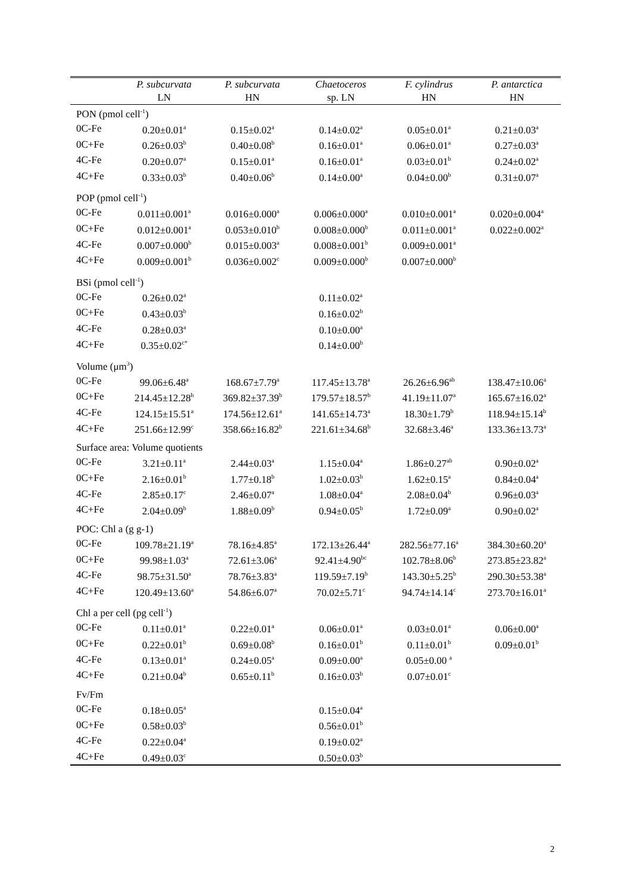| | P. subcurvata LN | P. subcurvata HN | Chaetoceros sp. LN | F. cylindrus HN | P. antarctica HN |
| --- | --- | --- | --- | --- | --- |
| PON (pmol cell<sup>-1</sup>) | | | | | |
| 0C-Fe | 0.20±0.01<sup>a</sup> | 0.15±0.02<sup>a</sup> | 0.14±0.02<sup>a</sup> | 0.05±0.01<sup>a</sup> | 0.21±0.03<sup>a</sup> |
| 0C+Fe | 0.26±0.03<sup>b</sup> | 0.40±0.08<sup>b</sup> | 0.16±0.01<sup>a</sup> | 0.06±0.01<sup>a</sup> | 0.27±0.03<sup>a</sup> |
| 4C-Fe | 0.20±0.07<sup>a</sup> | 0.15±0.01<sup>a</sup> | 0.16±0.01<sup>a</sup> | 0.03±0.01<sup>b</sup> | 0.24±0.02<sup>a</sup> |
| 4C+Fe | 0.33±0.03<sup>b</sup> | 0.40±0.06<sup>b</sup> | 0.14±0.00<sup>a</sup> | 0.04±0.00<sup>b</sup> | 0.31±0.07<sup>a</sup> |
| POP (pmol cell<sup>-1</sup>) | | | | | |
| 0C-Fe | 0.011±0.001<sup>a</sup> | 0.016±0.000<sup>a</sup> | 0.006±0.000<sup>a</sup> | 0.010±0.001<sup>a</sup> | 0.020±0.004<sup>a</sup> |
| 0C+Fe | 0.012±0.001<sup>a</sup> | 0.053±0.010<sup>b</sup> | 0.008±0.000<sup>b</sup> | 0.011±0.001<sup>a</sup> | 0.022±0.002<sup>a</sup> |
| 4C-Fe | 0.007±0.000<sup>b</sup> | 0.015±0.003<sup>a</sup> | 0.008±0.001<sup>b</sup> | 0.009±0.001<sup>a</sup> | |
| 4C+Fe | 0.009±0.001<sup>b</sup> | 0.036±0.002<sup>c</sup> | 0.009±0.000<sup>b</sup> | 0.007±0.000<sup>b</sup> | |
| BSi (pmol cell<sup>-1</sup>) | | | | | |
| 0C-Fe | 0.26±0.02<sup>a</sup> | | 0.11±0.02<sup>a</sup> | | |
| 0C+Fe | 0.43±0.03<sup>b</sup> | | 0.16±0.02<sup>b</sup> | | |
| 4C-Fe | 0.28±0.03<sup>a</sup> | | 0.10±0.00<sup>a</sup> | | |
| 4C+Fe | 0.35±0.02<sup>c*</sup> | | 0.14±0.00<sup>b</sup> | | |
| Volume (μm<sup>3</sup>) | | | | | |
| 0C-Fe | 99.06±6.48<sup>a</sup> | 168.67±7.79<sup>a</sup> | 117.45±13.78<sup>a</sup> | 26.26±6.96<sup>ab</sup> | 138.47±10.06<sup>a</sup> |
| 0C+Fe | 214.45±12.28<sup>b</sup> | 369.82±37.39<sup>b</sup> | 179.57±18.57<sup>b</sup> | 41.19±11.07<sup>a</sup> | 165.67±16.02<sup>a</sup> |
| 4C-Fe | 124.15±15.51<sup>a</sup> | 174.56±12.61<sup>a</sup> | 141.65±14.73<sup>a</sup> | 18.30±1.79<sup>b</sup> | 118.94±15.14<sup>b</sup> |
| 4C+Fe | 251.66±12.99<sup>c</sup> | 358.66±16.82<sup>b</sup> | 221.61±34.68<sup>b</sup> | 32.68±3.46<sup>a</sup> | 133.36±13.73<sup>a</sup> |
| Surface area: Volume quotients | | | | | |
| 0C-Fe | 3.21±0.11<sup>a</sup> | 2.44±0.03<sup>a</sup> | 1.15±0.04<sup>a</sup> | 1.86±0.27<sup>ab</sup> | 0.90±0.02<sup>a</sup> |
| 0C+Fe | 2.16±0.01<sup>b</sup> | 1.77±0.18<sup>b</sup> | 1.02±0.03<sup>b</sup> | 1.62±0.15<sup>a</sup> | 0.84±0.04<sup>a</sup> |
| 4C-Fe | 2.85±0.17<sup>c</sup> | 2.46±0.07<sup>a</sup> | 1.08±0.04<sup>a</sup> | 2.08±0.04<sup>b</sup> | 0.96±0.03<sup>a</sup> |
| 4C+Fe | 2.04±0.09<sup>b</sup> | 1.88±0.09<sup>b</sup> | 0.94±0.05<sup>b</sup> | 1.72±0.09<sup>a</sup> | 0.90±0.02<sup>a</sup> |
| POC: Chl a (g g-1) | | | | | |
| 0C-Fe | 109.78±21.19<sup>a</sup> | 78.16±4.85<sup>a</sup> | 172.13±26.44<sup>a</sup> | 282.56±77.16<sup>a</sup> | 384.30±60.20<sup>a</sup> |
| 0C+Fe | 99.98±1.03<sup>a</sup> | 72.61±3.06<sup>a</sup> | 92.41±4.90<sup>bc</sup> | 102.78±8.06<sup>b</sup> | 273.85±23.82<sup>a</sup> |
| 4C-Fe | 98.75±31.50<sup>a</sup> | 78.76±3.83<sup>a</sup> | 119.59±7.19<sup>b</sup> | 143.30±5.25<sup>b</sup> | 290.30±53.38<sup>a</sup> |
| 4C+Fe | 120.49±13.60<sup>a</sup> | 54.86±6.07<sup>a</sup> | 70.02±5.71<sup>c</sup> | 94.74±14.14<sup>c</sup> | 273.70±16.01<sup>a</sup> |
| Chl a per cell (pg cell<sup>-1</sup>) | | | | | |
| 0C-Fe | 0.11±0.01<sup>a</sup> | 0.22±0.01<sup>a</sup> | 0.06±0.01<sup>a</sup> | 0.03±0.01<sup>a</sup> | 0.06±0.00<sup>a</sup> |
| 0C+Fe | 0.22±0.01<sup>b</sup> | 0.69±0.08<sup>b</sup> | 0.16±0.01<sup>b</sup> | 0.11±0.01<sup>b</sup> | 0.09±0.01<sup>b</sup> |
| 4C-Fe | 0.13±0.01<sup>a</sup> | 0.24±0.05<sup>a</sup> | 0.09±0.00<sup>a</sup> | 0.05±0.00 <sup>a</sup> | |
| 4C+Fe | 0.21±0.04<sup>b</sup> | 0.65±0.11<sup>b</sup> | 0.16±0.03<sup>b</sup> | 0.07±0.01<sup>c</sup> | |
| Fv/Fm | | | | | |
| 0C-Fe | 0.18±0.05<sup>a</sup> | | 0.15±0.04<sup>a</sup> | | |
| 0C+Fe | 0.58±0.03<sup>b</sup> | | 0.56±0.01<sup>b</sup> | | |
| 4C-Fe | 0.22±0.04<sup>a</sup> | | 0.19±0.02<sup>a</sup> | | |
| 4C+Fe | 0.49±0.03<sup>c</sup> | | 0.50±0.03<sup>b</sup> | | |
2